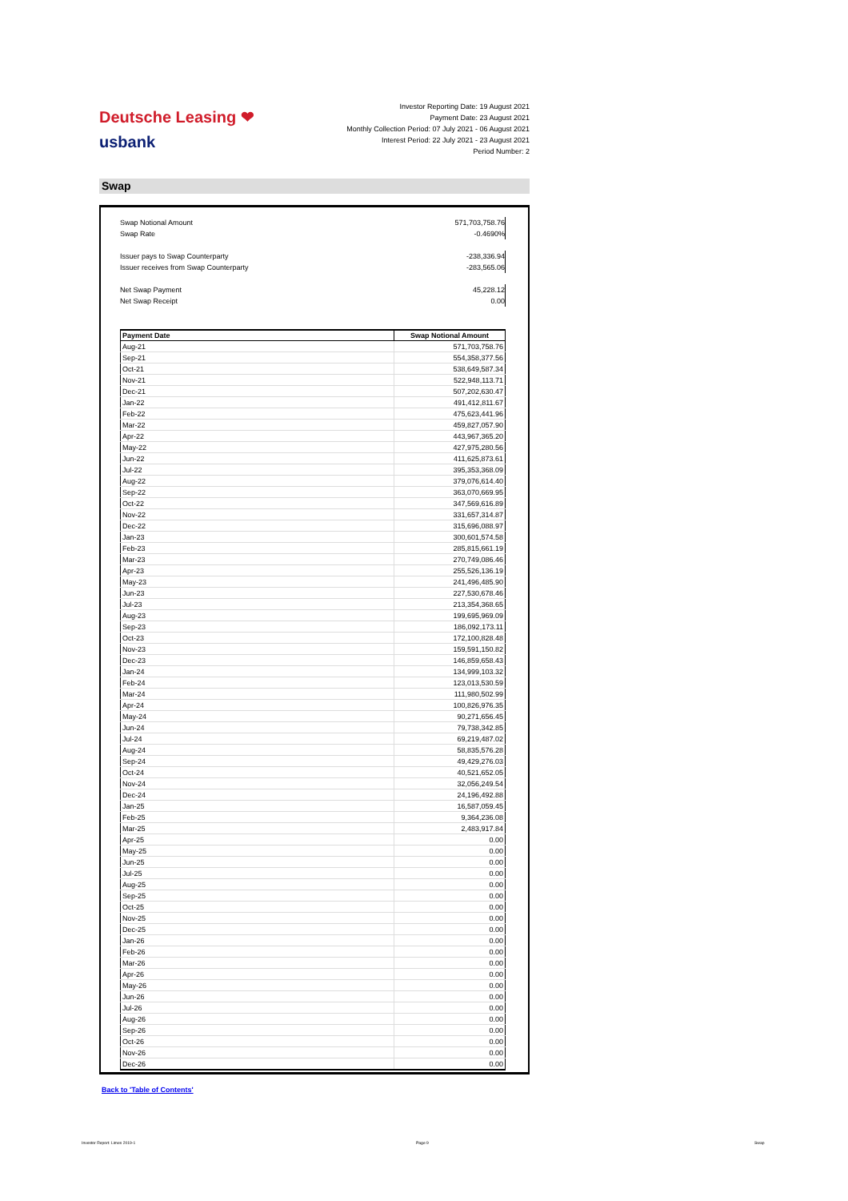Deutsche Leasing ❤
usbank
Investor Reporting Date: 19 August 2021
Payment Date: 23 August 2021
Monthly Collection Period: 07 July 2021 - 06 August 2021
Interest Period: 22 July 2021 - 23 August 2021
Period Number: 2
Swap
Swap Notional Amount 571,703,758.76
Swap Rate -0.4690%
Issuer pays to Swap Counterparty -238,336.94
Issuer receives from Swap Counterparty -283,565.06
Net Swap Payment 45,228.12
Net Swap Receipt 0.00
| Payment Date | Swap Notional Amount |
| --- | --- |
| Aug-21 | 571,703,758.76 |
| Sep-21 | 554,358,377.56 |
| Oct-21 | 538,649,587.34 |
| Nov-21 | 522,948,113.71 |
| Dec-21 | 507,202,630.47 |
| Jan-22 | 491,412,811.67 |
| Feb-22 | 475,623,441.96 |
| Mar-22 | 459,827,057.90 |
| Apr-22 | 443,967,365.20 |
| May-22 | 427,975,280.56 |
| Jun-22 | 411,625,873.61 |
| Jul-22 | 395,353,368.09 |
| Aug-22 | 379,076,614.40 |
| Sep-22 | 363,070,669.95 |
| Oct-22 | 347,569,616.89 |
| Nov-22 | 331,657,314.87 |
| Dec-22 | 315,696,088.97 |
| Jan-23 | 300,601,574.58 |
| Feb-23 | 285,815,661.19 |
| Mar-23 | 270,749,086.46 |
| Apr-23 | 255,526,136.19 |
| May-23 | 241,496,485.90 |
| Jun-23 | 227,530,678.46 |
| Jul-23 | 213,354,368.65 |
| Aug-23 | 199,695,969.09 |
| Sep-23 | 186,092,173.11 |
| Oct-23 | 172,100,828.48 |
| Nov-23 | 159,591,150.82 |
| Dec-23 | 146,859,658.43 |
| Jan-24 | 134,999,103.32 |
| Feb-24 | 123,013,530.59 |
| Mar-24 | 111,980,502.99 |
| Apr-24 | 100,826,976.35 |
| May-24 | 90,271,656.45 |
| Jun-24 | 79,738,342.85 |
| Jul-24 | 69,219,487.02 |
| Aug-24 | 58,835,576.28 |
| Sep-24 | 49,429,276.03 |
| Oct-24 | 40,521,652.05 |
| Nov-24 | 32,056,249.54 |
| Dec-24 | 24,196,492.88 |
| Jan-25 | 16,587,059.45 |
| Feb-25 | 9,364,236.08 |
| Mar-25 | 2,483,917.84 |
| Apr-25 | 0.00 |
| May-25 | 0.00 |
| Jun-25 | 0.00 |
| Jul-25 | 0.00 |
| Aug-25 | 0.00 |
| Sep-25 | 0.00 |
| Oct-25 | 0.00 |
| Nov-25 | 0.00 |
| Dec-25 | 0.00 |
| Jan-26 | 0.00 |
| Feb-26 | 0.00 |
| Mar-26 | 0.00 |
| Apr-26 | 0.00 |
| May-26 | 0.00 |
| Jun-26 | 0.00 |
| Jul-26 | 0.00 |
| Aug-26 | 0.00 |
| Sep-26 | 0.00 |
| Oct-26 | 0.00 |
| Nov-26 | 0.00 |
| Dec-26 | 0.00 |
Back to 'Table of Contents'
Investor Report: Limes 2019-1 Page 9 Swap